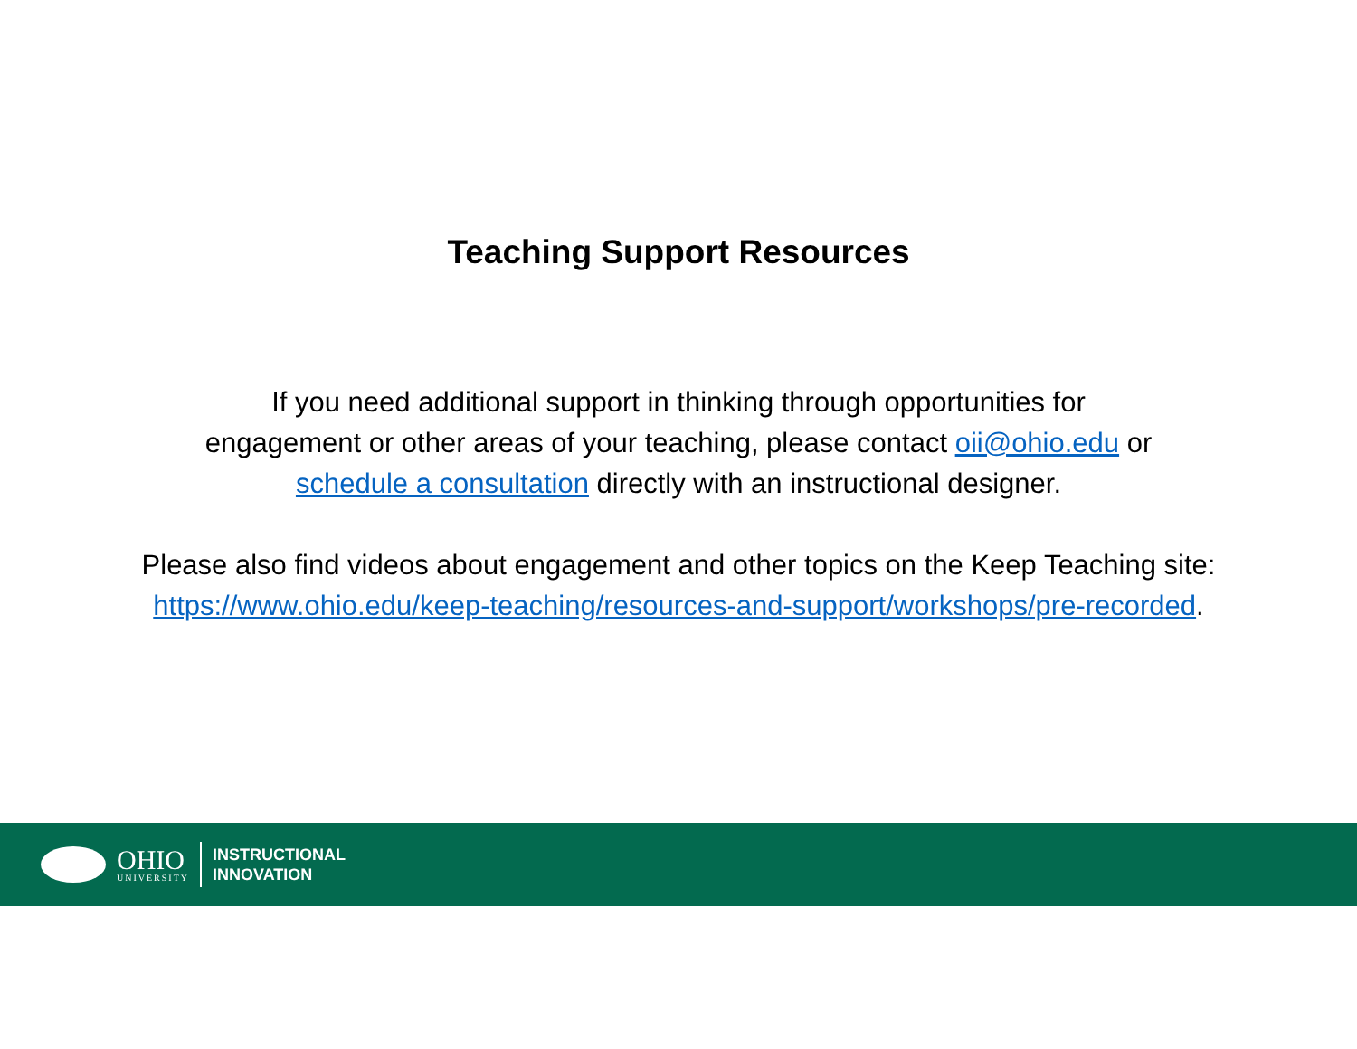Teaching Support Resources
If you need additional support in thinking through opportunities for
engagement or other areas of your teaching, please contact oii@ohio.edu or
schedule a consultation directly with an instructional designer.
Please also find videos about engagement and other topics on the Keep Teaching site:
https://www.ohio.edu/keep-teaching/resources-and-support/workshops/pre-recorded.
OHIO
UNIVERSITY
INSTRUCTIONAL
INNOVATION